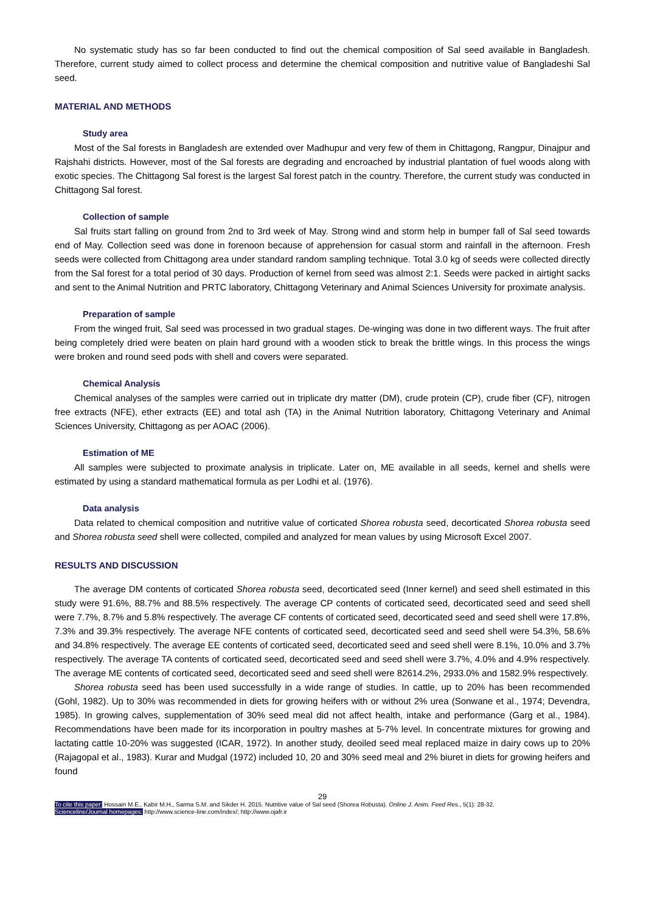No systematic study has so far been conducted to find out the chemical composition of Sal seed available in Bangladesh. Therefore, current study aimed to collect process and determine the chemical composition and nutritive value of Bangladeshi Sal seed.
MATERIAL AND METHODS
Study area
Most of the Sal forests in Bangladesh are extended over Madhupur and very few of them in Chittagong, Rangpur, Dinajpur and Rajshahi districts. However, most of the Sal forests are degrading and encroached by industrial plantation of fuel woods along with exotic species. The Chittagong Sal forest is the largest Sal forest patch in the country. Therefore, the current study was conducted in Chittagong Sal forest.
Collection of sample
Sal fruits start falling on ground from 2nd to 3rd week of May. Strong wind and storm help in bumper fall of Sal seed towards end of May. Collection seed was done in forenoon because of apprehension for casual storm and rainfall in the afternoon. Fresh seeds were collected from Chittagong area under standard random sampling technique. Total 3.0 kg of seeds were collected directly from the Sal forest for a total period of 30 days. Production of kernel from seed was almost 2:1. Seeds were packed in airtight sacks and sent to the Animal Nutrition and PRTC laboratory, Chittagong Veterinary and Animal Sciences University for proximate analysis.
Preparation of sample
From the winged fruit, Sal seed was processed in two gradual stages. De-winging was done in two different ways. The fruit after being completely dried were beaten on plain hard ground with a wooden stick to break the brittle wings. In this process the wings were broken and round seed pods with shell and covers were separated.
Chemical Analysis
Chemical analyses of the samples were carried out in triplicate dry matter (DM), crude protein (CP), crude fiber (CF), nitrogen free extracts (NFE), ether extracts (EE) and total ash (TA) in the Animal Nutrition laboratory, Chittagong Veterinary and Animal Sciences University, Chittagong as per AOAC (2006).
Estimation of ME
All samples were subjected to proximate analysis in triplicate. Later on, ME available in all seeds, kernel and shells were estimated by using a standard mathematical formula as per Lodhi et al. (1976).
Data analysis
Data related to chemical composition and nutritive value of corticated Shorea robusta seed, decorticated Shorea robusta seed and Shorea robusta seed shell were collected, compiled and analyzed for mean values by using Microsoft Excel 2007.
RESULTS AND DISCUSSION
The average DM contents of corticated Shorea robusta seed, decorticated seed (Inner kernel) and seed shell estimated in this study were 91.6%, 88.7% and 88.5% respectively. The average CP contents of corticated seed, decorticated seed and seed shell were 7.7%, 8.7% and 5.8% respectively. The average CF contents of corticated seed, decorticated seed and seed shell were 17.8%, 7.3% and 39.3% respectively. The average NFE contents of corticated seed, decorticated seed and seed shell were 54.3%, 58.6% and 34.8% respectively. The average EE contents of corticated seed, decorticated seed and seed shell were 8.1%, 10.0% and 3.7% respectively. The average TA contents of corticated seed, decorticated seed and seed shell were 3.7%, 4.0% and 4.9% respectively. The average ME contents of corticated seed, decorticated seed and seed shell were 82614.2%, 2933.0% and 1582.9% respectively.
Shorea robusta seed has been used successfully in a wide range of studies. In cattle, up to 20% has been recommended (Gohl, 1982). Up to 30% was recommended in diets for growing heifers with or without 2% urea (Sonwane et al., 1974; Devendra, 1985). In growing calves, supplementation of 30% seed meal did not affect health, intake and performance (Garg et al., 1984). Recommendations have been made for its incorporation in poultry mashes at 5-7% level. In concentrate mixtures for growing and lactating cattle 10-20% was suggested (ICAR, 1972). In another study, deoiled seed meal replaced maize in dairy cows up to 20% (Rajagopal et al., 1983). Kurar and Mudgal (1972) included 10, 20 and 30% seed meal and 2% biuret in diets for growing heifers and found
29
To cite this paper: Hossain M.E., Kabir M.H., Sarma S.M. and Sikder H. 2015. Nutritive value of Sal seed (Shorea Robusta). Online J. Anim. Feed Res., 5(1): 28-32.
Scienceline/Journal homepages: http://www.science-line.com/index/; http://www.ojafr.ir